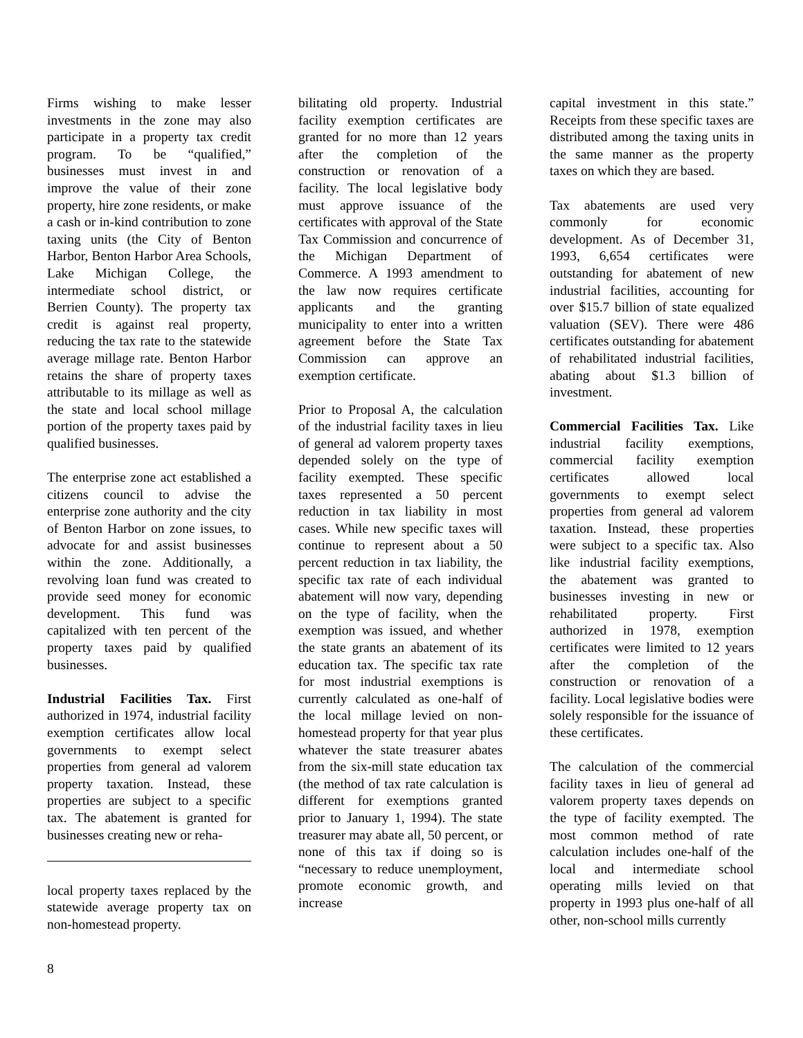Firms wishing to make lesser investments in the zone may also participate in a property tax credit program. To be “qualified,” businesses must invest in and improve the value of their zone property, hire zone residents, or make a cash or in-kind contribution to zone taxing units (the City of Benton Harbor, Benton Harbor Area Schools, Lake Michigan College, the intermediate school district, or Berrien County). The property tax credit is against real property, reducing the tax rate to the statewide average millage rate. Benton Harbor retains the share of property taxes attributable to its millage as well as the state and local school millage portion of the property taxes paid by qualified businesses.
The enterprise zone act established a citizens council to advise the enterprise zone authority and the city of Benton Harbor on zone issues, to advocate for and assist businesses within the zone. Additionally, a revolving loan fund was created to provide seed money for economic development. This fund was capitalized with ten percent of the property taxes paid by qualified businesses.
Industrial Facilities Tax. First authorized in 1974, industrial facility exemption certificates allow local governments to exempt select properties from general ad valorem property taxation. Instead, these properties are subject to a specific tax. The abatement is granted for businesses creating new or reha-
local property taxes replaced by the statewide average property tax on non-homestead property.
bilitating old property. Industrial facility exemption certificates are granted for no more than 12 years after the completion of the construction or renovation of a facility. The local legislative body must approve issuance of the certificates with approval of the State Tax Commission and concurrence of the Michigan Department of Commerce. A 1993 amendment to the law now requires certificate applicants and the granting municipality to enter into a written agreement before the State Tax Commission can approve an exemption certificate.
Prior to Proposal A, the calculation of the industrial facility taxes in lieu of general ad valorem property taxes depended solely on the type of facility exempted. These specific taxes represented a 50 percent reduction in tax liability in most cases. While new specific taxes will continue to represent about a 50 percent reduction in tax liability, the specific tax rate of each individual abatement will now vary, depending on the type of facility, when the exemption was issued, and whether the state grants an abatement of its education tax. The specific tax rate for most industrial exemptions is currently calculated as one-half of the local millage levied on non-homestead property for that year plus whatever the state treasurer abates from the six-mill state education tax (the method of tax rate calculation is different for exemptions granted prior to January 1, 1994). The state treasurer may abate all, 50 percent, or none of this tax if doing so is “necessary to reduce unemployment, promote economic growth, and increase
capital investment in this state.” Receipts from these specific taxes are distributed among the taxing units in the same manner as the property taxes on which they are based.
Tax abatements are used very commonly for economic development. As of December 31, 1993, 6,654 certificates were outstanding for abatement of new industrial facilities, accounting for over $15.7 billion of state equalized valuation (SEV). There were 486 certificates outstanding for abatement of rehabilitated industrial facilities, abating about $1.3 billion of investment.
Commercial Facilities Tax. Like industrial facility exemptions, commercial facility exemption certificates allowed local governments to exempt select properties from general ad valorem taxation. Instead, these properties were subject to a specific tax. Also like industrial facility exemptions, the abatement was granted to businesses investing in new or rehabilitated property. First authorized in 1978, exemption certificates were limited to 12 years after the completion of the construction or renovation of a facility. Local legislative bodies were solely responsible for the issuance of these certificates.
The calculation of the commercial facility taxes in lieu of general ad valorem property taxes depends on the type of facility exempted. The most common method of rate calculation includes one-half of the local and intermediate school operating mills levied on that property in 1993 plus one-half of all other, non-school mills currently
8